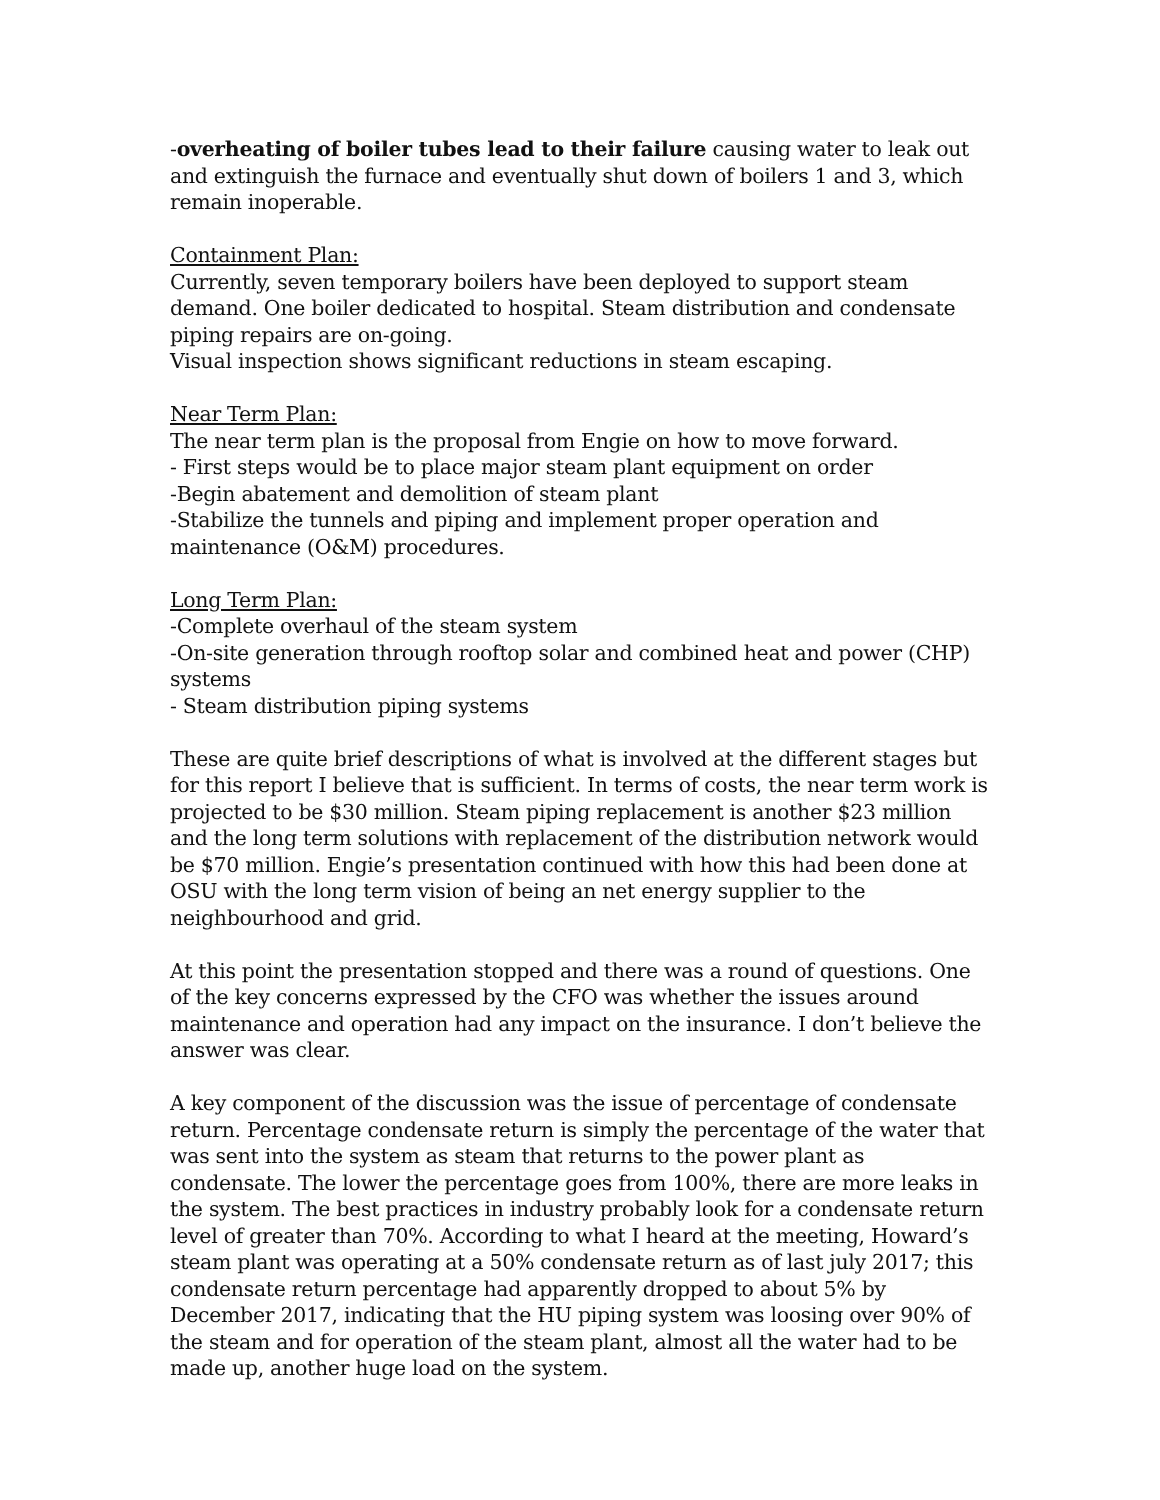-overheating of boiler tubes lead to their failure causing water to leak out and extinguish the furnace and eventually shut down of boilers 1 and 3, which remain inoperable.
Containment Plan:
Currently, seven temporary boilers have been deployed to support steam demand. One boiler dedicated to hospital. Steam distribution and condensate piping repairs are on-going.
Visual inspection shows significant reductions in steam escaping.
Near Term Plan:
The near term plan is the proposal from Engie on how to move forward.
- First steps would be to place major steam plant equipment on order
-Begin abatement and demolition of steam plant
-Stabilize the tunnels and piping and implement proper operation and maintenance (O&M) procedures.
Long Term Plan:
-Complete overhaul of the steam system
-On-site generation through rooftop solar and combined heat and power (CHP) systems
- Steam distribution piping systems
These are quite brief descriptions of what is involved at the different stages but for this report I believe that is sufficient. In terms of costs, the near term work is projected to be $30 million. Steam piping replacement is another $23 million and the long term solutions with replacement of the distribution network would be $70 million. Engie’s presentation continued with how this had been done at OSU with the long term vision of being an net energy supplier to the neighbourhood and grid.
At this point the presentation stopped and there was a round of questions. One of the key concerns expressed by the CFO was whether the issues around maintenance and operation had any impact on the insurance. I don’t believe the answer was clear.
A key component of the discussion was the issue of percentage of condensate return. Percentage condensate return is simply the percentage of the water that was sent into the system as steam that returns to the power plant as condensate. The lower the percentage goes from 100%, there are more leaks in the system. The best practices in industry probably look for a condensate return level of greater than 70%. According to what I heard at the meeting, Howard’s steam plant was operating at a 50% condensate return as of last july 2017; this condensate return percentage had apparently dropped to about 5% by December 2017, indicating that the HU piping system was loosing over 90% of the steam and for operation of the steam plant, almost all the water had to be made up, another huge load on the system.